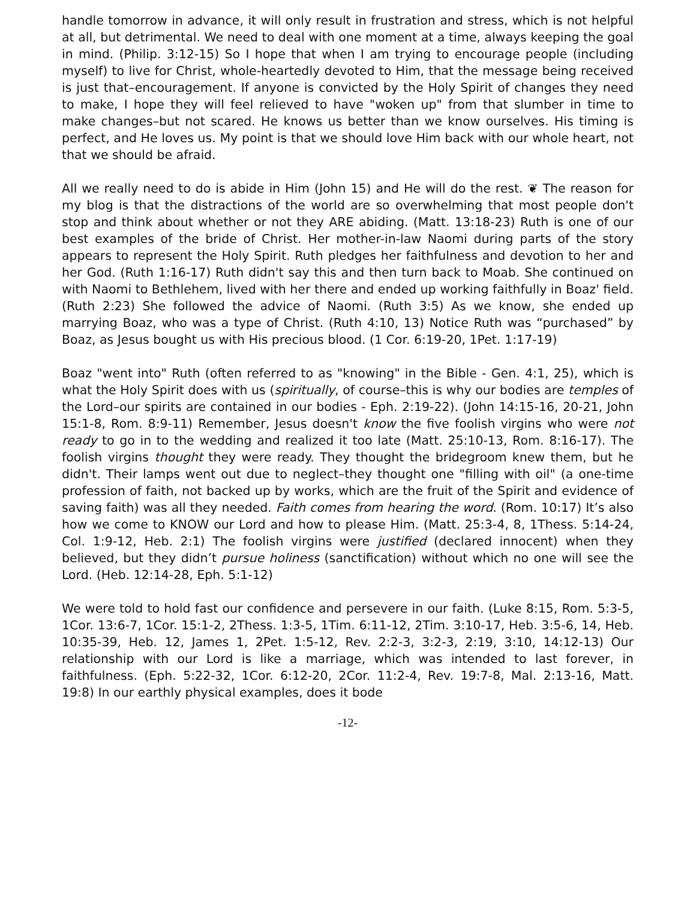handle tomorrow in advance, it will only result in frustration and stress, which is not helpful at all, but detrimental. We need to deal with one moment at a time, always keeping the goal in mind. (Philip. 3:12-15) So I hope that when I am trying to encourage people (including myself) to live for Christ, whole-heartedly devoted to Him, that the message being received is just that–encouragement. If anyone is convicted by the Holy Spirit of changes they need to make, I hope they will feel relieved to have "woken up" from that slumber in time to make changes–but not scared. He knows us better than we know ourselves. His timing is perfect, and He loves us. My point is that we should love Him back with our whole heart, not that we should be afraid.
All we really need to do is abide in Him (John 15) and He will do the rest. ❦ The reason for my blog is that the distractions of the world are so overwhelming that most people don't stop and think about whether or not they ARE abiding. (Matt. 13:18-23) Ruth is one of our best examples of the bride of Christ. Her mother-in-law Naomi during parts of the story appears to represent the Holy Spirit. Ruth pledges her faithfulness and devotion to her and her God. (Ruth 1:16-17) Ruth didn't say this and then turn back to Moab. She continued on with Naomi to Bethlehem, lived with her there and ended up working faithfully in Boaz' field. (Ruth 2:23) She followed the advice of Naomi. (Ruth 3:5) As we know, she ended up marrying Boaz, who was a type of Christ. (Ruth 4:10, 13) Notice Ruth was “purchased” by Boaz, as Jesus bought us with His precious blood. (1 Cor. 6:19-20, 1Pet. 1:17-19)
Boaz "went into" Ruth (often referred to as "knowing" in the Bible - Gen. 4:1, 25), which is what the Holy Spirit does with us (spiritually, of course–this is why our bodies are temples of the Lord–our spirits are contained in our bodies - Eph. 2:19-22). (John 14:15-16, 20-21, John 15:1-8, Rom. 8:9-11) Remember, Jesus doesn't know the five foolish virgins who were not ready to go in to the wedding and realized it too late (Matt. 25:10-13, Rom. 8:16-17). The foolish virgins thought they were ready. They thought the bridegroom knew them, but he didn't. Their lamps went out due to neglect–they thought one "filling with oil" (a one-time profession of faith, not backed up by works, which are the fruit of the Spirit and evidence of saving faith) was all they needed. Faith comes from hearing the word. (Rom. 10:17) It’s also how we come to KNOW our Lord and how to please Him. (Matt. 25:3-4, 8, 1Thess. 5:14-24, Col. 1:9-12, Heb. 2:1) The foolish virgins were justified (declared innocent) when they believed, but they didn’t pursue holiness (sanctification) without which no one will see the Lord. (Heb. 12:14-28, Eph. 5:1-12)
We were told to hold fast our confidence and persevere in our faith. (Luke 8:15, Rom. 5:3-5, 1Cor. 13:6-7, 1Cor. 15:1-2, 2Thess. 1:3-5, 1Tim. 6:11-12, 2Tim. 3:10-17, Heb. 3:5-6, 14, Heb. 10:35-39, Heb. 12, James 1, 2Pet. 1:5-12, Rev. 2:2-3, 3:2-3, 2:19, 3:10, 14:12-13) Our relationship with our Lord is like a marriage, which was intended to last forever, in faithfulness. (Eph. 5:22-32, 1Cor. 6:12-20, 2Cor. 11:2-4, Rev. 19:7-8, Mal. 2:13-16, Matt. 19:8) In our earthly physical examples, does it bode
-12-